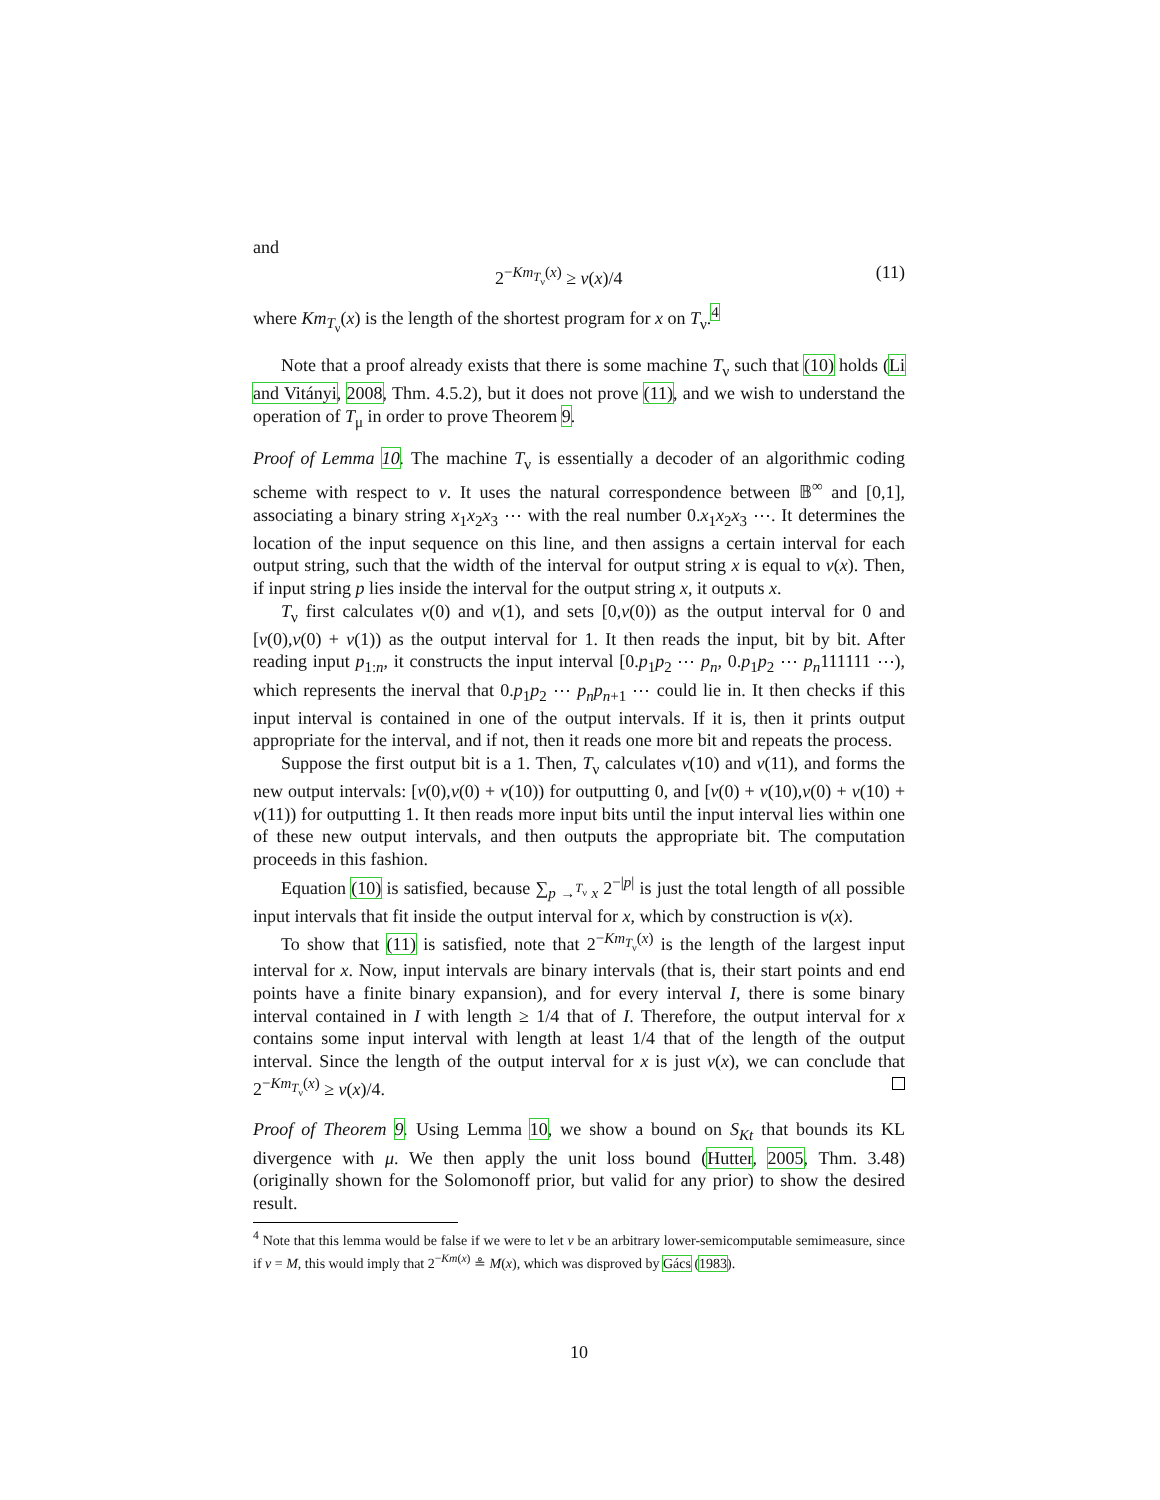and
2<sup>−Km<sub>T<sub>ν</sub></sub>(x)</sup> ≥ ν(x)/4 (11)
where Km<sub>T<sub>ν</sub></sub>(x) is the length of the shortest program for x on T<sub>ν</sub>.<sup>4</sup>
Note that a proof already exists that there is some machine T<sub>ν</sub> such that (10) holds (Li and Vitányi, 2008, Thm. 4.5.2), but it does not prove (11), and we wish to understand the operation of T<sub>μ</sub> in order to prove Theorem 9.
Proof of Lemma 10. The machine T<sub>ν</sub> is essentially a decoder of an algorithmic coding scheme with respect to ν. It uses the natural correspondence between 𝔹<sup>∞</sup> and [0,1], associating a binary string x<sub>1</sub>x<sub>2</sub>x<sub>3</sub> ⋯ with the real number 0.x<sub>1</sub>x<sub>2</sub>x<sub>3</sub> ⋯. It determines the location of the input sequence on this line, and then assigns a certain interval for each output string, such that the width of the interval for output string x is equal to ν(x). Then, if input string p lies inside the interval for the output string x, it outputs x.
T<sub>ν</sub> first calculates ν(0) and ν(1), and sets [0,ν(0)) as the output interval for 0 and [ν(0),ν(0) + ν(1)) as the output interval for 1. It then reads the input, bit by bit. After reading input p<sub>1:n</sub>, it constructs the input interval [0.p<sub>1</sub>p<sub>2</sub> ⋯ p<sub>n</sub>, 0.p<sub>1</sub>p<sub>2</sub> ⋯ p<sub>n</sub>111111 ⋯), which represents the inerval that 0.p<sub>1</sub>p<sub>2</sub> ⋯ p<sub>n</sub>p<sub>n+1</sub> ⋯ could lie in. It then checks if this input interval is contained in one of the output intervals. If it is, then it prints output appropriate for the interval, and if not, then it reads one more bit and repeats the process.
Suppose the first output bit is a 1. Then, T<sub>ν</sub> calculates ν(10) and ν(11), and forms the new output intervals: [ν(0),ν(0) + ν(10)) for outputting 0, and [ν(0) + ν(10),ν(0) + ν(10) + ν(11)) for outputting 1. It then reads more input bits until the input interval lies within one of these new output intervals, and then outputs the appropriate bit. The computation proceeds in this fashion.
Equation (10) is satisfied, because ∑<sub>p →<sup>T<sub>ν</sub></sup> x</sub> 2<sup>−|p|</sup> is just the total length of all possible input intervals that fit inside the output interval for x, which by construction is ν(x).
To show that (11) is satisfied, note that 2<sup>−Km<sub>T<sub>ν</sub></sub>(x)</sup> is the length of the largest input interval for x. Now, input intervals are binary intervals (that is, their start points and end points have a finite binary expansion), and for every interval I, there is some binary interval contained in I with length ≥ 1/4 that of I. Therefore, the output interval for x contains some input interval with length at least 1/4 that of the length of the output interval. Since the length of the output interval for x is just ν(x), we can conclude that 2<sup>−Km<sub>T<sub>ν</sub></sub>(x)</sup> ≥ ν(x)/4.
Proof of Theorem 9. Using Lemma 10, we show a bound on S<sub>Kt</sub> that bounds its KL divergence with μ. We then apply the unit loss bound (Hutter, 2005, Thm. 3.48) (originally shown for the Solomonoff prior, but valid for any prior) to show the desired result.
<sup>4</sup> Note that this lemma would be false if we were to let ν be an arbitrary lower-semicomputable semimeasure, since if ν = M, this would imply that 2<sup>−Km(x)</sup> ≗ M(x), which was disproved by Gács (1983).
10